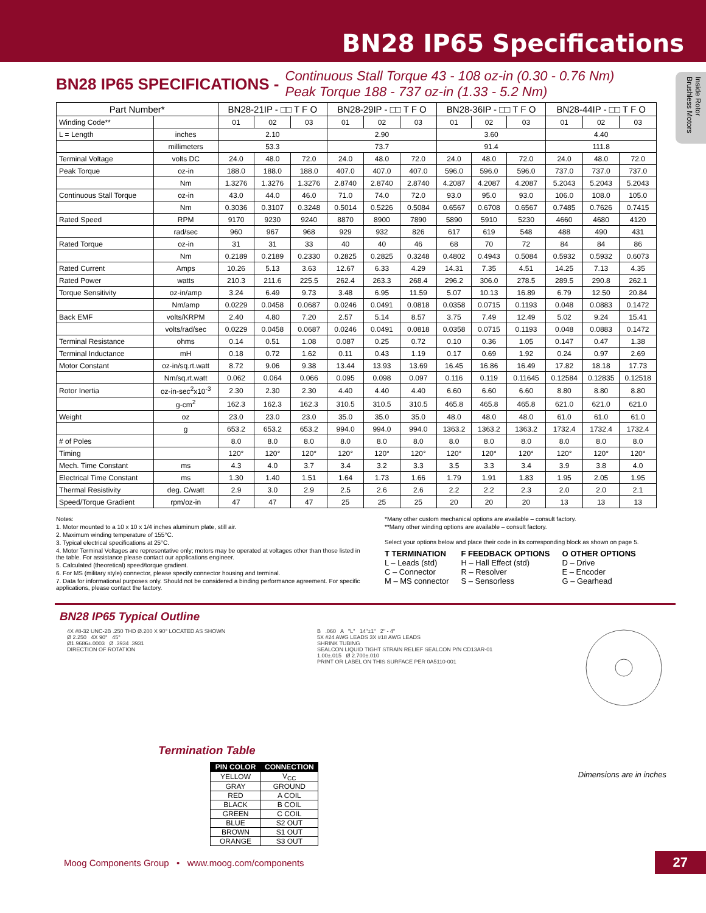BN28 IP65 Specifications
Inside Rotor Brushless Motors
BN28 IP65 SPECIFICATIONS -
Continuous Stall Torque 43 - 108 oz-in (0.30 - 0.76 Nm)
Peak Torque 188 - 737 oz-in (1.33 - 5.2 Nm)
| Part Number* | | BN28-21IP - □□ T F O | | | BN28-29IP - □□ T F O | | | BN28-36IP - □□ T F O | | | BN28-44IP - □□ T F O | | |
| --- | --- | --- | --- | --- | --- | --- | --- | --- | --- | --- | --- | --- | --- |
| Winding Code** | | 01 | 02 | 03 | 01 | 02 | 03 | 01 | 02 | 03 | 01 | 02 | 03 |
| L = Length | inches | 2.10 | | | 2.90 | | | 3.60 | | | 4.40 | | |
| | millimeters | 53.3 | | | 73.7 | | | 91.4 | | | 111.8 | | |
| Terminal Voltage | volts DC | 24.0 | 48.0 | 72.0 | 24.0 | 48.0 | 72.0 | 24.0 | 48.0 | 72.0 | 24.0 | 48.0 | 72.0 |
| Peak Torque | oz-in | 188.0 | 188.0 | 188.0 | 407.0 | 407.0 | 407.0 | 596.0 | 596.0 | 596.0 | 737.0 | 737.0 | 737.0 |
| | Nm | 1.3276 | 1.3276 | 1.3276 | 2.8740 | 2.8740 | 2.8740 | 4.2087 | 4.2087 | 4.2087 | 5.2043 | 5.2043 | 5.2043 |
| Continuous Stall Torque | oz-in | 43.0 | 44.0 | 46.0 | 71.0 | 74.0 | 72.0 | 93.0 | 95.0 | 93.0 | 106.0 | 108.0 | 105.0 |
| | Nm | 0.3036 | 0.3107 | 0.3248 | 0.5014 | 0.5226 | 0.5084 | 0.6567 | 0.6708 | 0.6567 | 0.7485 | 0.7626 | 0.7415 |
| Rated Speed | RPM | 9170 | 9230 | 9240 | 8870 | 8900 | 7890 | 5890 | 5910 | 5230 | 4660 | 4680 | 4120 |
| | rad/sec | 960 | 967 | 968 | 929 | 932 | 826 | 617 | 619 | 548 | 488 | 490 | 431 |
| Rated Torque | oz-in | 31 | 31 | 33 | 40 | 40 | 46 | 68 | 70 | 72 | 84 | 84 | 86 |
| | Nm | 0.2189 | 0.2189 | 0.2330 | 0.2825 | 0.2825 | 0.3248 | 0.4802 | 0.4943 | 0.5084 | 0.5932 | 0.5932 | 0.6073 |
| Rated Current | Amps | 10.26 | 5.13 | 3.63 | 12.67 | 6.33 | 4.29 | 14.31 | 7.35 | 4.51 | 14.25 | 7.13 | 4.35 |
| Rated Power | watts | 210.3 | 211.6 | 225.5 | 262.4 | 263.3 | 268.4 | 296.2 | 306.0 | 278.5 | 289.5 | 290.8 | 262.1 |
| Torque Sensitivity | oz-in/amp | 3.24 | 6.49 | 9.73 | 3.48 | 6.95 | 11.59 | 5.07 | 10.13 | 16.89 | 6.79 | 12.50 | 20.84 |
| | Nm/amp | 0.0229 | 0.0458 | 0.0687 | 0.0246 | 0.0491 | 0.0818 | 0.0358 | 0.0715 | 0.1193 | 0.048 | 0.0883 | 0.1472 |
| Back EMF | volts/KRPM | 2.40 | 4.80 | 7.20 | 2.57 | 5.14 | 8.57 | 3.75 | 7.49 | 12.49 | 5.02 | 9.24 | 15.41 |
| | volts/rad/sec | 0.0229 | 0.0458 | 0.0687 | 0.0246 | 0.0491 | 0.0818 | 0.0358 | 0.0715 | 0.1193 | 0.048 | 0.0883 | 0.1472 |
| Terminal Resistance | ohms | 0.14 | 0.51 | 1.08 | 0.087 | 0.25 | 0.72 | 0.10 | 0.36 | 1.05 | 0.147 | 0.47 | 1.38 |
| Terminal Inductance | mH | 0.18 | 0.72 | 1.62 | 0.11 | 0.43 | 1.19 | 0.17 | 0.69 | 1.92 | 0.24 | 0.97 | 2.69 |
| Motor Constant | oz-in/sq.rt.watt | 8.72 | 9.06 | 9.38 | 13.44 | 13.93 | 13.69 | 16.45 | 16.86 | 16.49 | 17.82 | 18.18 | 17.73 |
| | Nm/sq.rt.watt | 0.062 | 0.064 | 0.066 | 0.095 | 0.098 | 0.097 | 0.116 | 0.119 | 0.11645 | 0.12584 | 0.12835 | 0.12518 |
| Rotor Inertia | oz-in-sec<sup>2</sup>x10<sup>-3</sup> | 2.30 | 2.30 | 2.30 | 4.40 | 4.40 | 4.40 | 6.60 | 6.60 | 6.60 | 8.80 | 8.80 | 8.80 |
| | g-cm<sup>2</sup> | 162.3 | 162.3 | 162.3 | 310.5 | 310.5 | 310.5 | 465.8 | 465.8 | 465.8 | 621.0 | 621.0 | 621.0 |
| Weight | oz | 23.0 | 23.0 | 23.0 | 35.0 | 35.0 | 35.0 | 48.0 | 48.0 | 48.0 | 61.0 | 61.0 | 61.0 |
| | g | 653.2 | 653.2 | 653.2 | 994.0 | 994.0 | 994.0 | 1363.2 | 1363.2 | 1363.2 | 1732.4 | 1732.4 | 1732.4 |
| # of Poles | | 8.0 | 8.0 | 8.0 | 8.0 | 8.0 | 8.0 | 8.0 | 8.0 | 8.0 | 8.0 | 8.0 | 8.0 |
| Timing | | 120° | 120° | 120° | 120° | 120° | 120° | 120° | 120° | 120° | 120° | 120° | 120° |
| Mech. Time Constant | ms | 4.3 | 4.0 | 3.7 | 3.4 | 3.2 | 3.3 | 3.5 | 3.3 | 3.4 | 3.9 | 3.8 | 4.0 |
| Electrical Time Constant | ms | 1.30 | 1.40 | 1.51 | 1.64 | 1.73 | 1.66 | 1.79 | 1.91 | 1.83 | 1.95 | 2.05 | 1.95 |
| Thermal Resistivity | deg. C/watt | 2.9 | 3.0 | 2.9 | 2.5 | 2.6 | 2.6 | 2.2 | 2.2 | 2.3 | 2.0 | 2.0 | 2.1 |
| Speed/Torque Gradient | rpm/oz-in | 47 | 47 | 47 | 25 | 25 | 25 | 20 | 20 | 20 | 13 | 13 | 13 |
Notes:
1. Motor mounted to a 10 x 10 x 1/4 inches aluminum plate, still air.
2. Maximum winding temperature of 155°C.
3. Typical electrical specifications at 25°C.
4. Motor Terminal Voltages are representative only; motors may be operated at voltages other than those listed in the table. For assistance please contact our applications engineer.
5. Calculated (theoretical) speed/torque gradient.
6. For MS (military style) connector, please specify connector housing and terminal.
7. Data for informational purposes only. Should not be considered a binding performance agreement. For specific applications, please contact the factory.
*Many other custom mechanical options are available – consult factory.
**Many other winding options are available – consult factory.
Select your options below and place their code in its corresponding block as shown on page 5.
T TERMINATION
L – Leads (std)
C – Connector
M – MS connector
F FEEDBACK OPTIONS
H – Hall Effect (std)
R – Resolver
S – Sensorless
O OTHER OPTIONS
D – Drive
E – Encoder
G – Gearhead
BN28 IP65 Typical Outline
4X #8-32 UNC-2B .250 THD Ø.200 X 90° LOCATED AS SHOWN
Ø 2.250 4X 90° 45°
Ø1.9686±.0003 Ø .3934 .3931
DIRECTION OF ROTATION
B .060 A "L" 14"±1" 2" - 4"
5X #24 AWG LEADS 3X #18 AWG LEADS
SHRINK TUBING
SEALCON LIQUID TIGHT STRAIN RELIEF SEALCON P/N CD13AR-01
1.00±.015 Ø 2.700±.010
PRINT OR LABEL ON THIS SURFACE PER 0A5110-001
Termination Table
| PIN COLOR | CONNECTION |
| --- | --- |
| YELLOW | V<sub>CC</sub> |
| GRAY | GROUND |
| RED | A COIL |
| BLACK | B COIL |
| GREEN | C COIL |
| BLUE | S2 OUT |
| BROWN | S1 OUT |
| ORANGE | S3 OUT |
Dimensions are in inches
Moog Components Group • www.moog.com/components 27